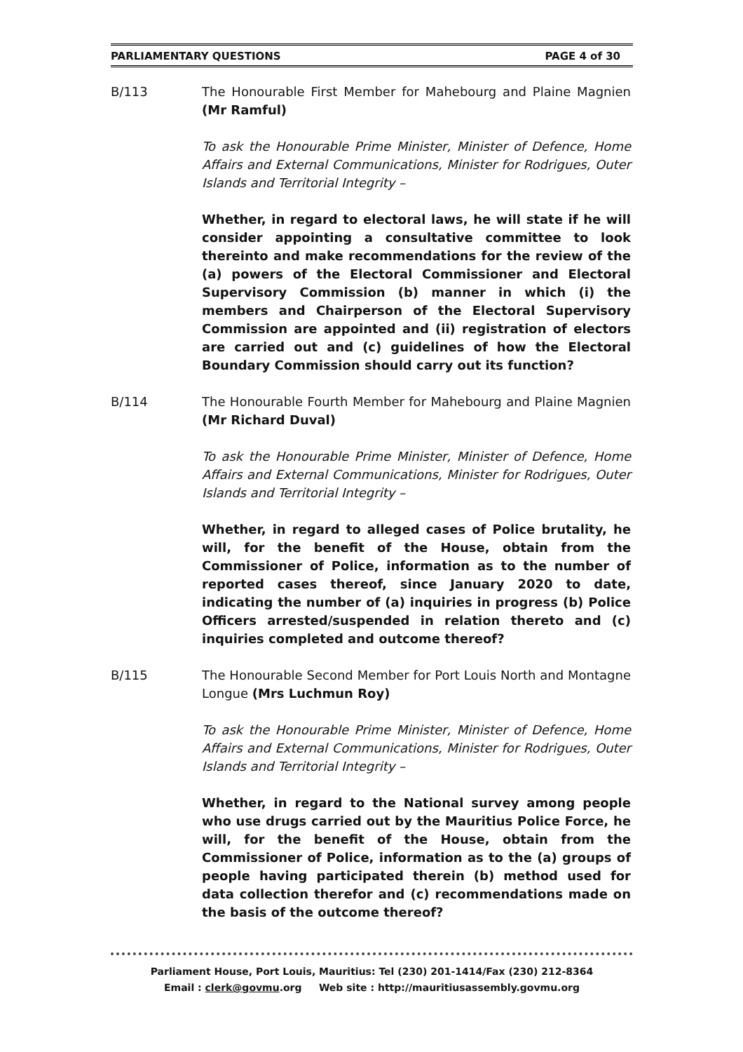PARLIAMENTARY QUESTIONS PAGE 4 of 30
B/113 The Honourable First Member for Mahebourg and Plaine Magnien (Mr Ramful)
To ask the Honourable Prime Minister, Minister of Defence, Home Affairs and External Communications, Minister for Rodrigues, Outer Islands and Territorial Integrity –
Whether, in regard to electoral laws, he will state if he will consider appointing a consultative committee to look thereinto and make recommendations for the review of the (a) powers of the Electoral Commissioner and Electoral Supervisory Commission (b) manner in which (i) the members and Chairperson of the Electoral Supervisory Commission are appointed and (ii) registration of electors are carried out and (c) guidelines of how the Electoral Boundary Commission should carry out its function?
B/114 The Honourable Fourth Member for Mahebourg and Plaine Magnien (Mr Richard Duval)
To ask the Honourable Prime Minister, Minister of Defence, Home Affairs and External Communications, Minister for Rodrigues, Outer Islands and Territorial Integrity –
Whether, in regard to alleged cases of Police brutality, he will, for the benefit of the House, obtain from the Commissioner of Police, information as to the number of reported cases thereof, since January 2020 to date, indicating the number of (a) inquiries in progress (b) Police Officers arrested/suspended in relation thereto and (c) inquiries completed and outcome thereof?
B/115 The Honourable Second Member for Port Louis North and Montagne Longue (Mrs Luchmun Roy)
To ask the Honourable Prime Minister, Minister of Defence, Home Affairs and External Communications, Minister for Rodrigues, Outer Islands and Territorial Integrity –
Whether, in regard to the National survey among people who use drugs carried out by the Mauritius Police Force, he will, for the benefit of the House, obtain from the Commissioner of Police, information as to the (a) groups of people having participated therein (b) method used for data collection therefor and (c) recommendations made on the basis of the outcome thereof?
Parliament House, Port Louis, Mauritius: Tel (230) 201-1414/Fax (230) 212-8364
Email : clerk@govmu.org Web site : http://mauritiusassembly.govmu.org